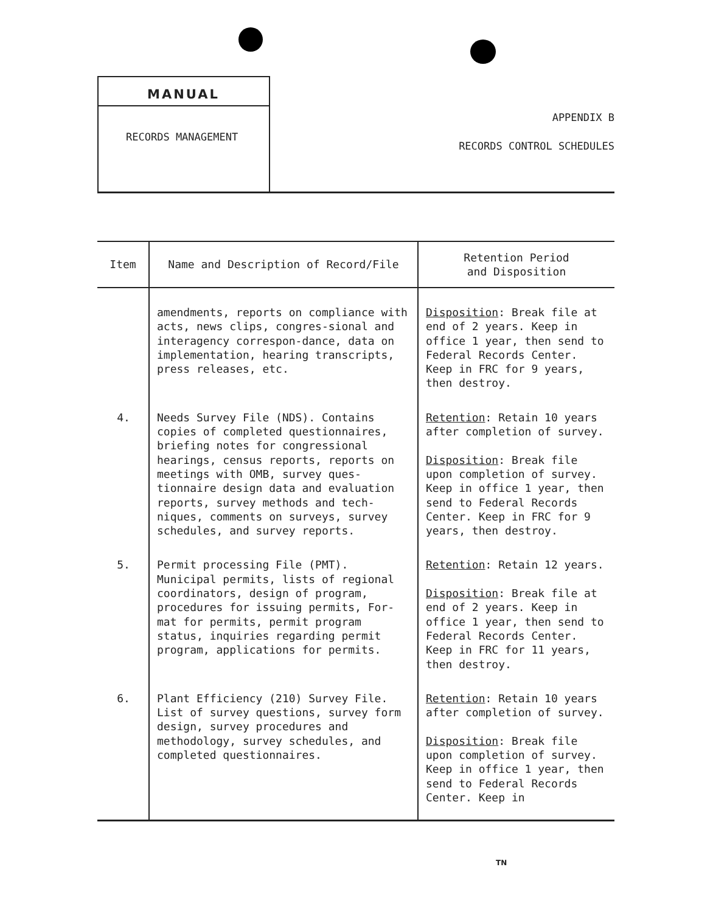MANUAL
RECORDS MANAGEMENT
APPENDIX B
RECORDS CONTROL SCHEDULES
| Item | Name and Description of Record/File | Retention Period and Disposition |
| --- | --- | --- |
| | amendments, reports on compliance with acts, news clips, congres-sional and interagency correspon-dance, data on implementation, hearing transcripts, press releases, etc. | Disposition : Break file at end of 2 years. Keep in office 1 year, then send to Federal Records Center. Keep in FRC for 9 years, then destroy. |
| 4. | Needs Survey File (NDS). Contains copies of completed questionnaires, briefing notes for congressional hearings, census reports, reports on meetings with OMB, survey ques-tionnaire design data and evaluation reports, survey methods and tech-niques, comments on surveys, survey schedules, and survey reports. | Retention : Retain 10 years after completion of survey. Disposition : Break file upon completion of survey. Keep in office 1 year, then send to Federal Records Center. Keep in FRC for 9 years, then destroy. |
| 5. | Permit processing File (PMT). Municipal permits, lists of regional coordinators, design of program, procedures for issuing permits, For-mat for permits, permit program status, inquiries regarding permit program, applications for permits. | Retention : Retain 12 years. Disposition : Break file at end of 2 years. Keep in office 1 year, then send to Federal Records Center. Keep in FRC for 11 years, then destroy. |
| 6. | Plant Efficiency (210) Survey File. List of survey questions, survey form design, survey procedures and methodology, survey schedules, and completed questionnaires. | Retention : Retain 10 years after completion of survey. Disposition : Break file upon completion of survey. Keep in office 1 year, then send to Federal Records Center. Keep in |
TN